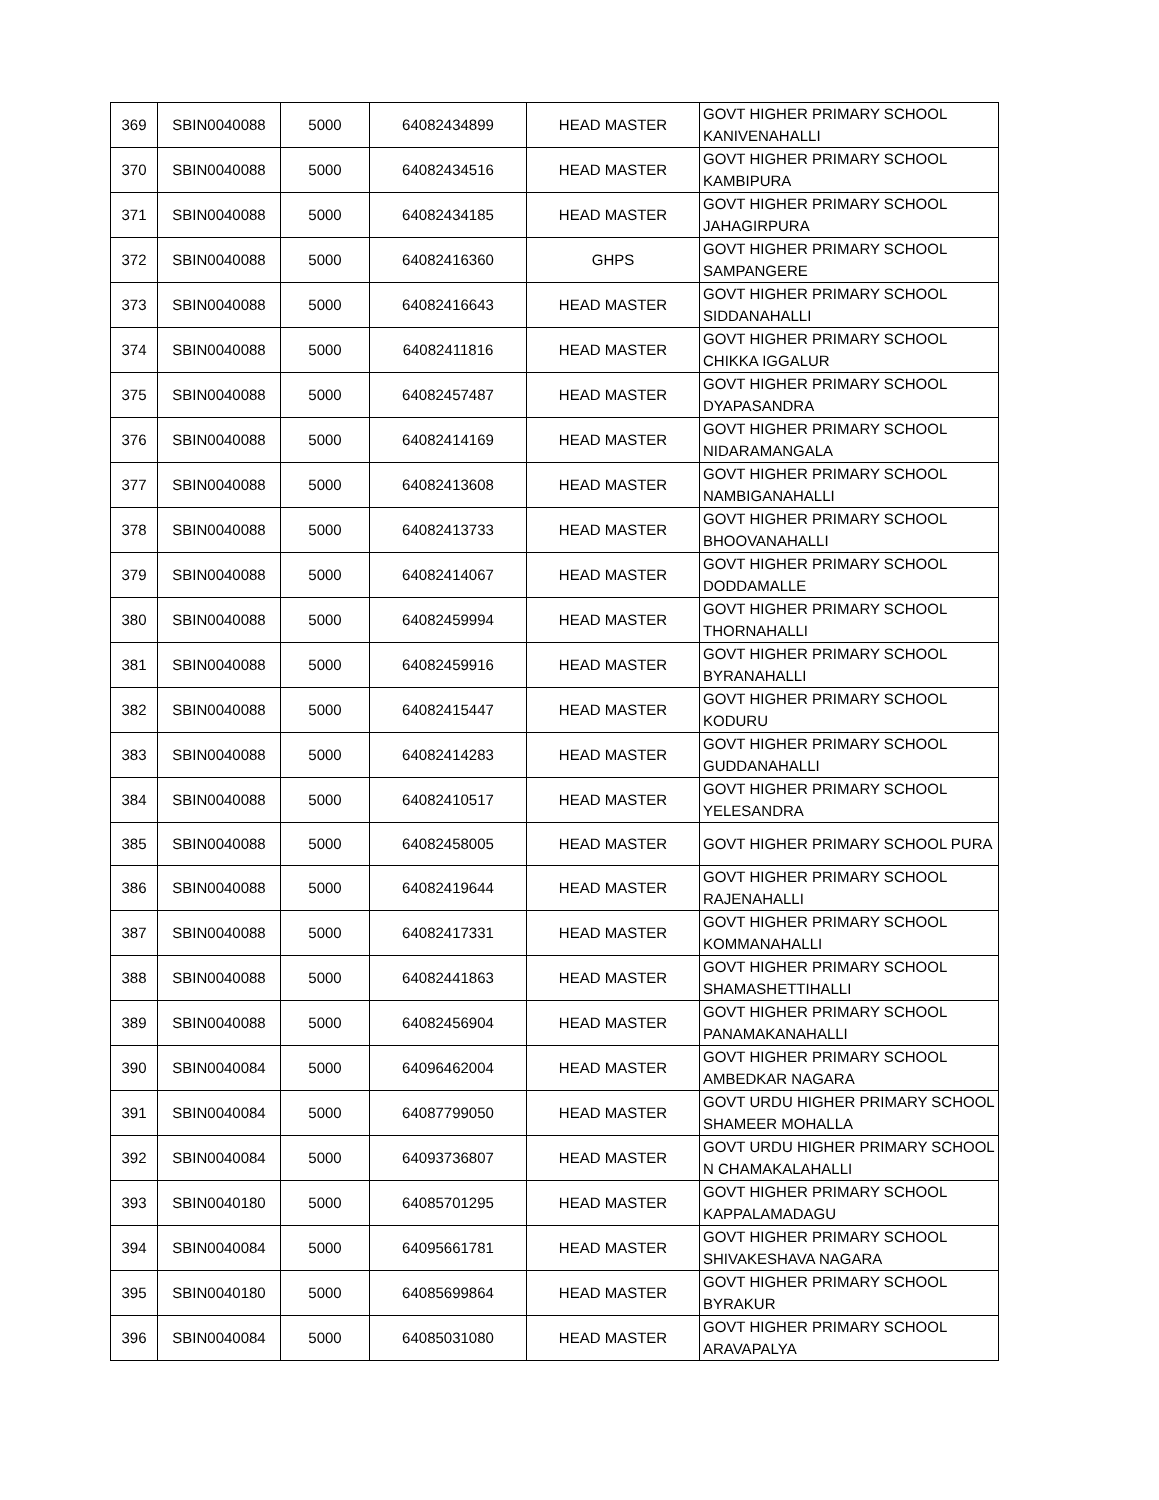| 369 | SBIN0040088 | 5000 | 64082434899 | HEAD MASTER | GOVT HIGHER PRIMARY SCHOOL KANIVENAHALLI |
| 370 | SBIN0040088 | 5000 | 64082434516 | HEAD MASTER | GOVT HIGHER PRIMARY SCHOOL KAMBIPURA |
| 371 | SBIN0040088 | 5000 | 64082434185 | HEAD MASTER | GOVT HIGHER PRIMARY SCHOOL JAHAGIRPURA |
| 372 | SBIN0040088 | 5000 | 64082416360 | GHPS | GOVT HIGHER PRIMARY SCHOOL SAMPANGERE |
| 373 | SBIN0040088 | 5000 | 64082416643 | HEAD MASTER | GOVT HIGHER PRIMARY SCHOOL SIDDANAHALLI |
| 374 | SBIN0040088 | 5000 | 64082411816 | HEAD MASTER | GOVT HIGHER PRIMARY SCHOOL CHIKKA IGGALUR |
| 375 | SBIN0040088 | 5000 | 64082457487 | HEAD MASTER | GOVT HIGHER PRIMARY SCHOOL DYAPASANDRA |
| 376 | SBIN0040088 | 5000 | 64082414169 | HEAD MASTER | GOVT HIGHER PRIMARY SCHOOL NIDARAMANGALA |
| 377 | SBIN0040088 | 5000 | 64082413608 | HEAD MASTER | GOVT HIGHER PRIMARY SCHOOL NAMBIGANAHALLI |
| 378 | SBIN0040088 | 5000 | 64082413733 | HEAD MASTER | GOVT HIGHER PRIMARY SCHOOL BHOOVANAHALLI |
| 379 | SBIN0040088 | 5000 | 64082414067 | HEAD MASTER | GOVT HIGHER PRIMARY SCHOOL DODDAMALLE |
| 380 | SBIN0040088 | 5000 | 64082459994 | HEAD MASTER | GOVT HIGHER PRIMARY SCHOOL THORNAHALLI |
| 381 | SBIN0040088 | 5000 | 64082459916 | HEAD MASTER | GOVT HIGHER PRIMARY SCHOOL BYRANAHALLI |
| 382 | SBIN0040088 | 5000 | 64082415447 | HEAD MASTER | GOVT HIGHER PRIMARY SCHOOL KODURU |
| 383 | SBIN0040088 | 5000 | 64082414283 | HEAD MASTER | GOVT HIGHER PRIMARY SCHOOL GUDDANAHALLI |
| 384 | SBIN0040088 | 5000 | 64082410517 | HEAD MASTER | GOVT HIGHER PRIMARY SCHOOL YELESANDRA |
| 385 | SBIN0040088 | 5000 | 64082458005 | HEAD MASTER | GOVT HIGHER PRIMARY SCHOOL PURA |
| 386 | SBIN0040088 | 5000 | 64082419644 | HEAD MASTER | GOVT HIGHER PRIMARY SCHOOL RAJENAHALLI |
| 387 | SBIN0040088 | 5000 | 64082417331 | HEAD MASTER | GOVT HIGHER PRIMARY SCHOOL KOMMANAHALLI |
| 388 | SBIN0040088 | 5000 | 64082441863 | HEAD MASTER | GOVT HIGHER PRIMARY SCHOOL SHAMASHETTIHALLI |
| 389 | SBIN0040088 | 5000 | 64082456904 | HEAD MASTER | GOVT HIGHER PRIMARY SCHOOL PANAMAKANAHALLI |
| 390 | SBIN0040084 | 5000 | 64096462004 | HEAD MASTER | GOVT HIGHER PRIMARY SCHOOL AMBEDKAR NAGARA |
| 391 | SBIN0040084 | 5000 | 64087799050 | HEAD MASTER | GOVT URDU HIGHER PRIMARY SCHOOL SHAMEER MOHALLA |
| 392 | SBIN0040084 | 5000 | 64093736807 | HEAD MASTER | GOVT URDU HIGHER PRIMARY SCHOOL N CHAMAKALAHALLI |
| 393 | SBIN0040180 | 5000 | 64085701295 | HEAD MASTER | GOVT HIGHER PRIMARY SCHOOL KAPPALAMADAGU |
| 394 | SBIN0040084 | 5000 | 64095661781 | HEAD MASTER | GOVT HIGHER PRIMARY SCHOOL SHIVAKESHAVA NAGARA |
| 395 | SBIN0040180 | 5000 | 64085699864 | HEAD MASTER | GOVT HIGHER PRIMARY SCHOOL BYRAKUR |
| 396 | SBIN0040084 | 5000 | 64085031080 | HEAD MASTER | GOVT HIGHER PRIMARY SCHOOL ARAVAPALYA |